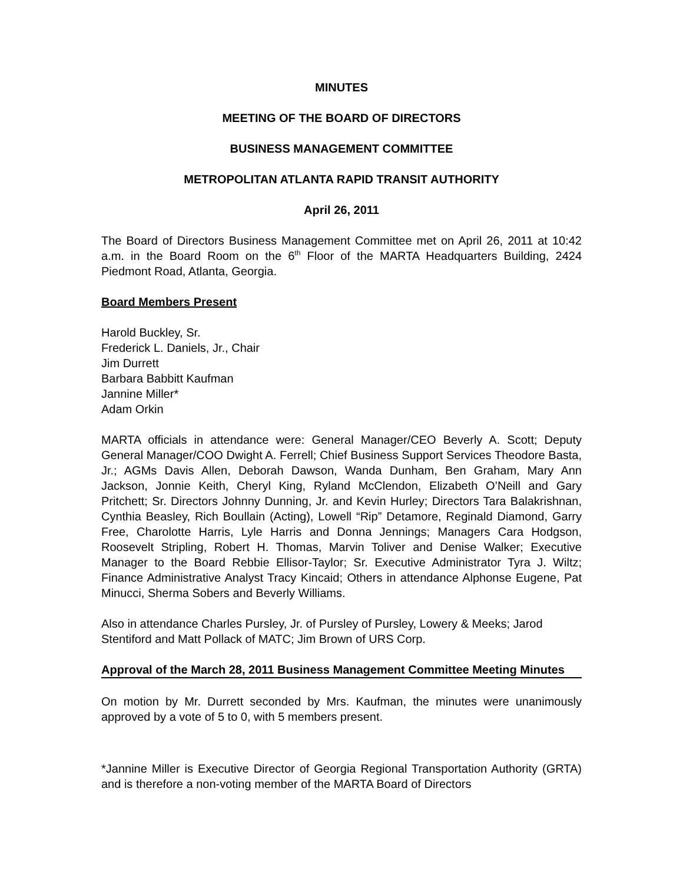MINUTES
MEETING OF THE BOARD OF DIRECTORS
BUSINESS MANAGEMENT COMMITTEE
METROPOLITAN ATLANTA RAPID TRANSIT AUTHORITY
April 26, 2011
The Board of Directors Business Management Committee met on April 26, 2011 at 10:42 a.m. in the Board Room on the 6<sup>th</sup> Floor of the MARTA Headquarters Building, 2424 Piedmont Road, Atlanta, Georgia.
Board Members Present
Harold Buckley, Sr.
Frederick L. Daniels, Jr., Chair
Jim Durrett
Barbara Babbitt Kaufman
Jannine Miller*
Adam Orkin
MARTA officials in attendance were: General Manager/CEO Beverly A. Scott; Deputy General Manager/COO Dwight A. Ferrell; Chief Business Support Services Theodore Basta, Jr.; AGMs Davis Allen, Deborah Dawson, Wanda Dunham, Ben Graham, Mary Ann Jackson, Jonnie Keith, Cheryl King, Ryland McClendon, Elizabeth O’Neill and Gary Pritchett; Sr. Directors Johnny Dunning, Jr. and Kevin Hurley; Directors Tara Balakrishnan, Cynthia Beasley, Rich Boullain (Acting), Lowell “Rip” Detamore, Reginald Diamond, Garry Free, Charolotte Harris, Lyle Harris and Donna Jennings; Managers Cara Hodgson, Roosevelt Stripling, Robert H. Thomas, Marvin Toliver and Denise Walker; Executive Manager to the Board Rebbie Ellisor-Taylor; Sr. Executive Administrator Tyra J. Wiltz; Finance Administrative Analyst Tracy Kincaid; Others in attendance Alphonse Eugene, Pat Minucci, Sherma Sobers and Beverly Williams.
Also in attendance Charles Pursley, Jr. of Pursley of Pursley, Lowery & Meeks; Jarod Stentiford and Matt Pollack of MATC; Jim Brown of URS Corp.
Approval of the March 28, 2011 Business Management Committee Meeting Minutes
On motion by Mr. Durrett seconded by Mrs. Kaufman, the minutes were unanimously approved by a vote of 5 to 0, with 5 members present.
*Jannine Miller is Executive Director of Georgia Regional Transportation Authority (GRTA) and is therefore a non-voting member of the MARTA Board of Directors